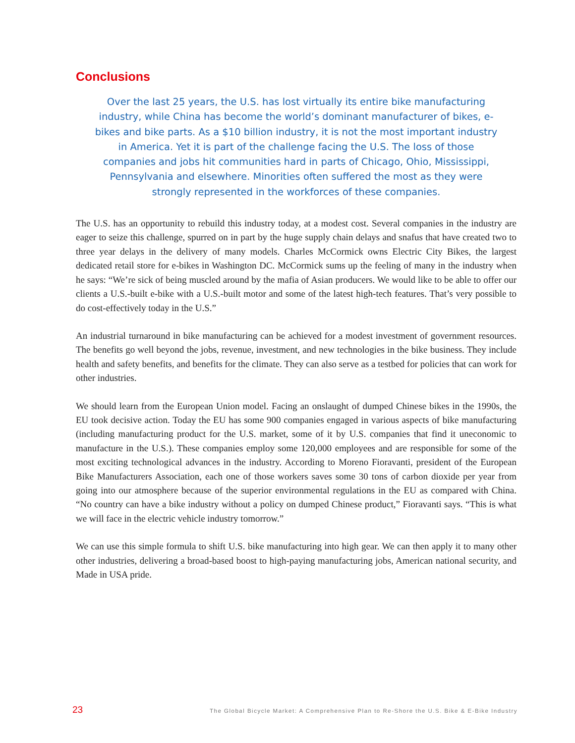Conclusions
Over the last 25 years, the U.S. has lost virtually its entire bike manufacturing industry, while China has become the world’s dominant manufacturer of bikes, e-bikes and bike parts. As a $10 billion industry, it is not the most important industry in America. Yet it is part of the challenge facing the U.S. The loss of those companies and jobs hit communities hard in parts of Chicago, Ohio, Mississippi, Pennsylvania and elsewhere. Minorities often suffered the most as they were strongly represented in the workforces of these companies.
The U.S. has an opportunity to rebuild this industry today, at a modest cost. Several companies in the industry are eager to seize this challenge, spurred on in part by the huge supply chain delays and snafus that have created two to three year delays in the delivery of many models. Charles McCormick owns Electric City Bikes, the largest dedicated retail store for e-bikes in Washington DC. McCormick sums up the feeling of many in the industry when he says: “We’re sick of being muscled around by the mafia of Asian producers. We would like to be able to offer our clients a U.S.-built e-bike with a U.S.-built motor and some of the latest high-tech features. That’s very possible to do cost-effectively today in the U.S.”
An industrial turnaround in bike manufacturing can be achieved for a modest investment of government resources. The benefits go well beyond the jobs, revenue, investment, and new technologies in the bike business. They include health and safety benefits, and benefits for the climate. They can also serve as a testbed for policies that can work for other industries.
We should learn from the European Union model. Facing an onslaught of dumped Chinese bikes in the 1990s, the EU took decisive action. Today the EU has some 900 companies engaged in various aspects of bike manufacturing (including manufacturing product for the U.S. market, some of it by U.S. companies that find it uneconomic to manufacture in the U.S.). These companies employ some 120,000 employees and are responsible for some of the most exciting technological advances in the industry. According to Moreno Fioravanti, president of the European Bike Manufacturers Association, each one of those workers saves some 30 tons of carbon dioxide per year from going into our atmosphere because of the superior environmental regulations in the EU as compared with China. “No country can have a bike industry without a policy on dumped Chinese product,” Fioravanti says. “This is what we will face in the electric vehicle industry tomorrow.”
We can use this simple formula to shift U.S. bike manufacturing into high gear. We can then apply it to many other other industries, delivering a broad-based boost to high-paying manufacturing jobs, American national security, and Made in USA pride.
23 The Global Bicycle Market: A Comprehensive Plan to Re-Shore the U.S. Bike & E-Bike Industry